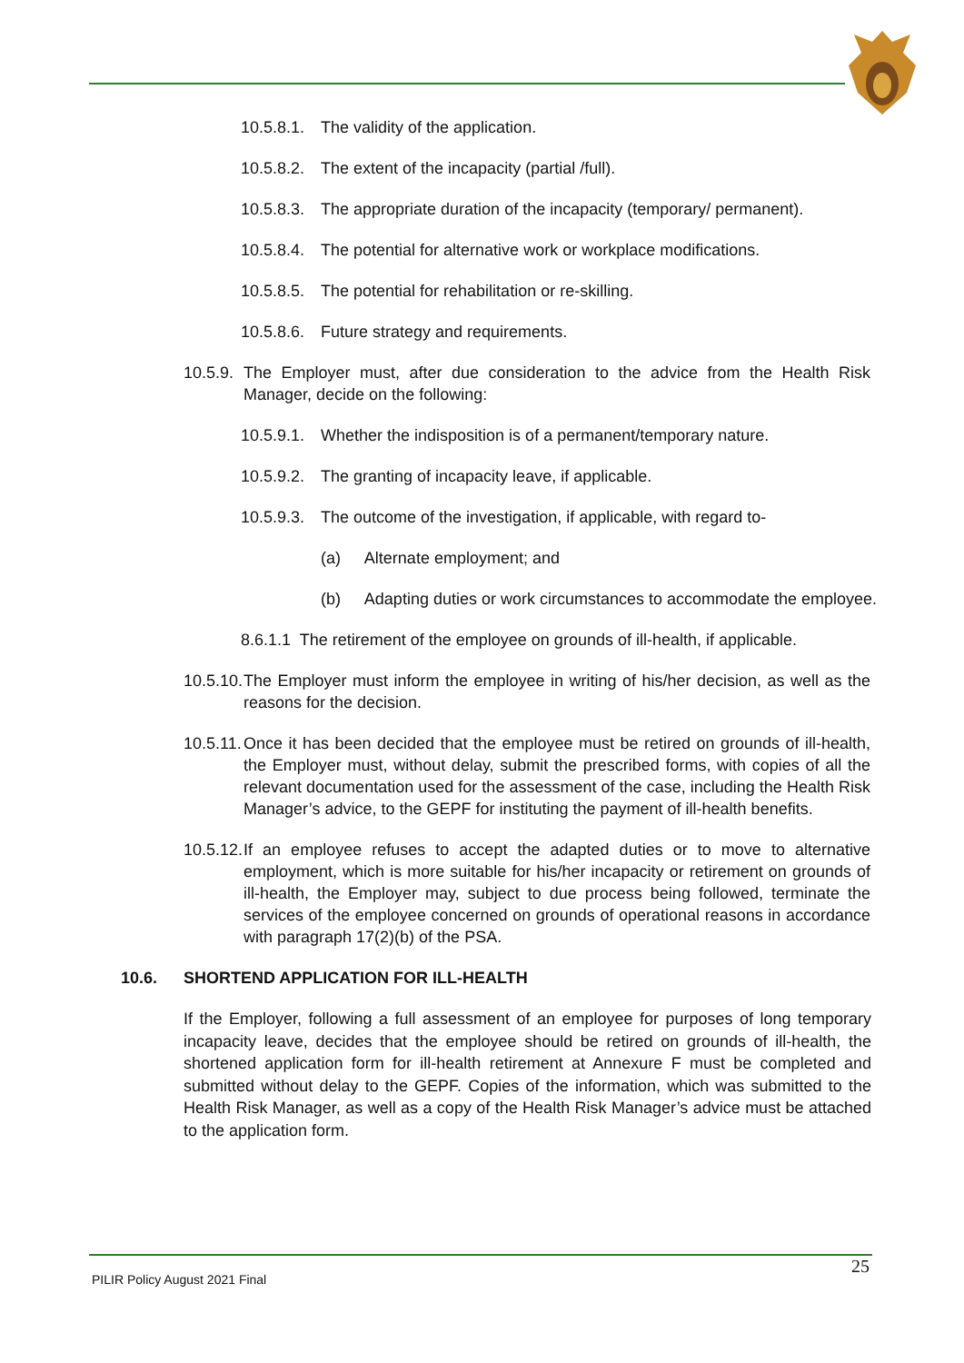10.5.8.1. The validity of the application.
10.5.8.2. The extent of the incapacity (partial /full).
10.5.8.3. The appropriate duration of the incapacity (temporary/ permanent).
10.5.8.4. The potential for alternative work or workplace modifications.
10.5.8.5. The potential for rehabilitation or re-skilling.
10.5.8.6. Future strategy and requirements.
10.5.9. The Employer must, after due consideration to the advice from the Health Risk Manager, decide on the following:
10.5.9.1. Whether the indisposition is of a permanent/temporary nature.
10.5.9.2. The granting of incapacity leave, if applicable.
10.5.9.3. The outcome of the investigation, if applicable, with regard to-
(a) Alternate employment; and
(b) Adapting duties or work circumstances to accommodate the employee.
8.6.1.1 The retirement of the employee on grounds of ill-health, if applicable.
10.5.10. The Employer must inform the employee in writing of his/her decision, as well as the reasons for the decision.
10.5.11. Once it has been decided that the employee must be retired on grounds of ill-health, the Employer must, without delay, submit the prescribed forms, with copies of all the relevant documentation used for the assessment of the case, including the Health Risk Manager’s advice, to the GEPF for instituting the payment of ill-health benefits.
10.5.12. If an employee refuses to accept the adapted duties or to move to alternative employment, which is more suitable for his/her incapacity or retirement on grounds of ill-health, the Employer may, subject to due process being followed, terminate the services of the employee concerned on grounds of operational reasons in accordance with paragraph 17(2)(b) of the PSA.
10.6. SHORTEND APPLICATION FOR ILL-HEALTH
If the Employer, following a full assessment of an employee for purposes of long temporary incapacity leave, decides that the employee should be retired on grounds of ill-health, the shortened application form for ill-health retirement at Annexure F must be completed and submitted without delay to the GEPF. Copies of the information, which was submitted to the Health Risk Manager, as well as a copy of the Health Risk Manager’s advice must be attached to the application form.
25
PILIR Policy August 2021 Final